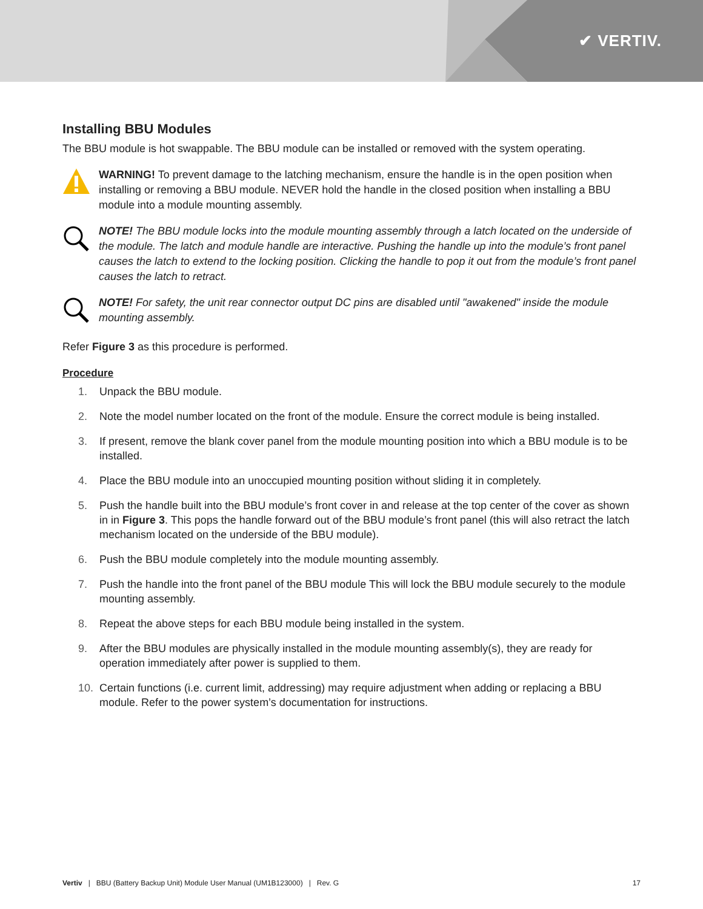✔ VERTIV.
Installing BBU Modules
The BBU module is hot swappable. The BBU module can be installed or removed with the system operating.
WARNING! To prevent damage to the latching mechanism, ensure the handle is in the open position when installing or removing a BBU module. NEVER hold the handle in the closed position when installing a BBU module into a module mounting assembly.
NOTE! The BBU module locks into the module mounting assembly through a latch located on the underside of the module. The latch and module handle are interactive. Pushing the handle up into the module’s front panel causes the latch to extend to the locking position. Clicking the handle to pop it out from the module’s front panel causes the latch to retract.
NOTE! For safety, the unit rear connector output DC pins are disabled until "awakened" inside the module mounting assembly.
Refer Figure 3 as this procedure is performed.
Procedure
1. Unpack the BBU module.
2. Note the model number located on the front of the module. Ensure the correct module is being installed.
3. If present, remove the blank cover panel from the module mounting position into which a BBU module is to be installed.
4. Place the BBU module into an unoccupied mounting position without sliding it in completely.
5. Push the handle built into the BBU module’s front cover in and release at the top center of the cover as shown in in Figure 3. This pops the handle forward out of the BBU module’s front panel (this will also retract the latch mechanism located on the underside of the BBU module).
6. Push the BBU module completely into the module mounting assembly.
7. Push the handle into the front panel of the BBU module This will lock the BBU module securely to the module mounting assembly.
8. Repeat the above steps for each BBU module being installed in the system.
9. After the BBU modules are physically installed in the module mounting assembly(s), they are ready for operation immediately after power is supplied to them.
10. Certain functions (i.e. current limit, addressing) may require adjustment when adding or replacing a BBU module. Refer to the power system’s documentation for instructions.
Vertiv | BBU (Battery Backup Unit) Module User Manual (UM1B123000) | Rev. G 17